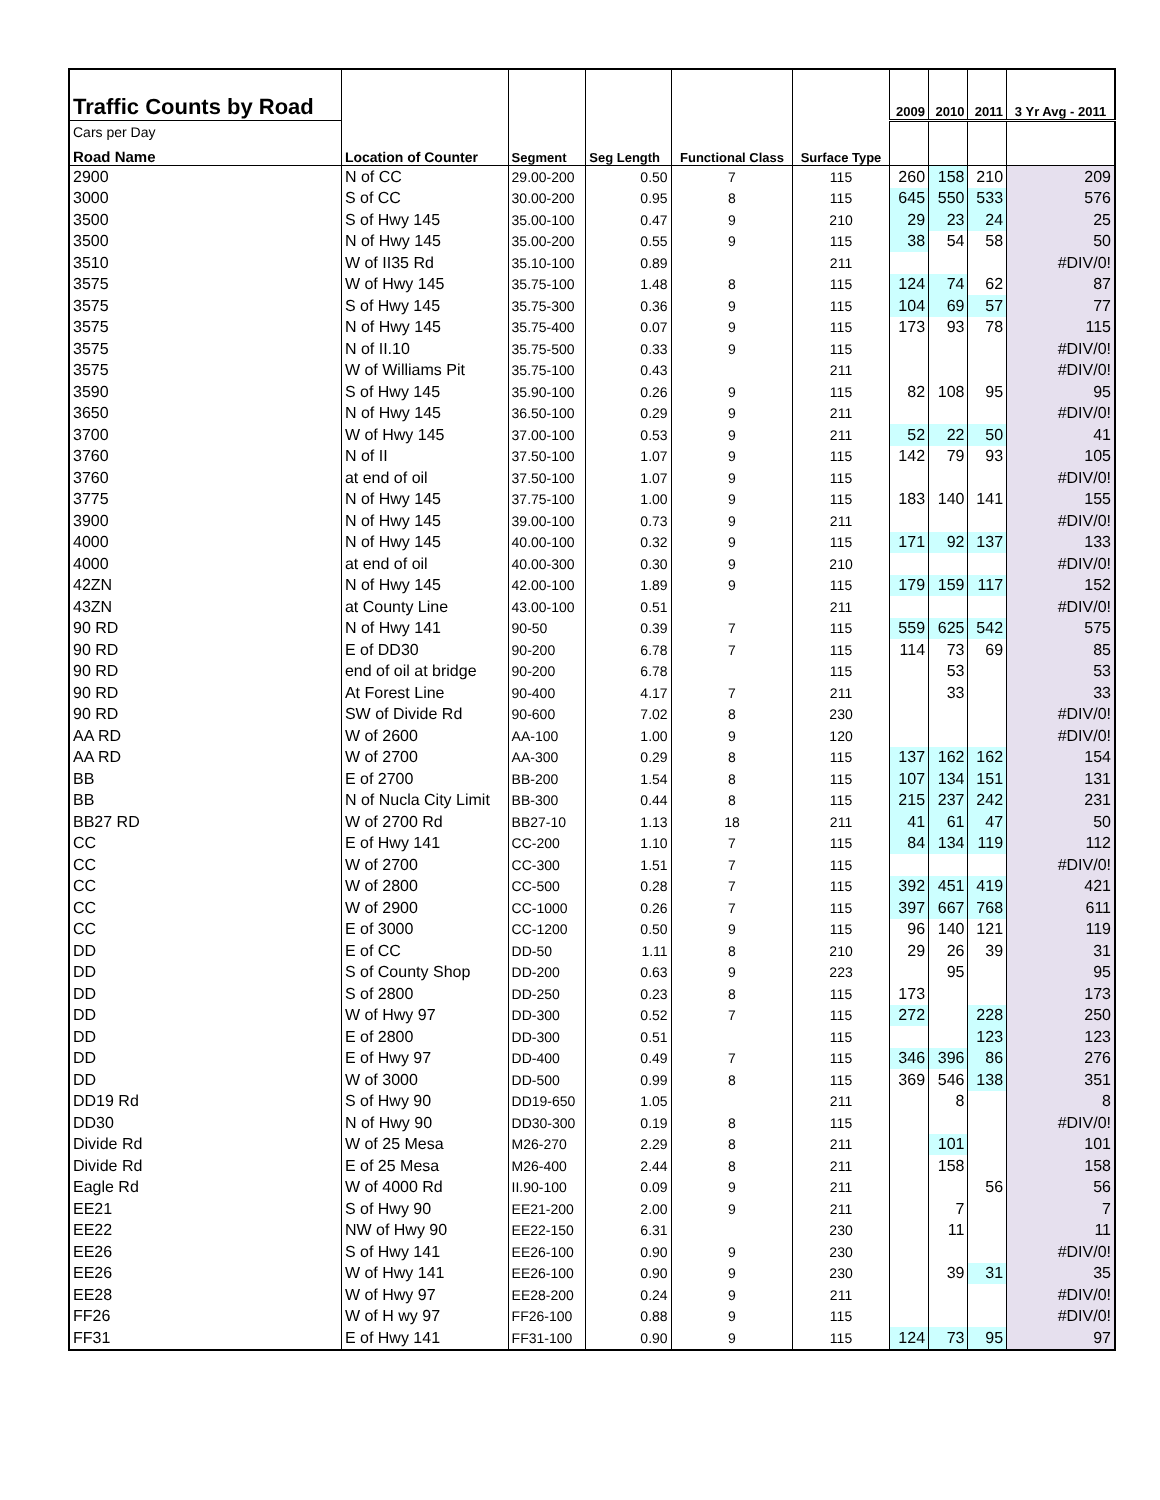| Traffic Counts by Road | | | | | | 2009 | 2010 | 2011 | 3 Yr Avg - 2011 |
| Cars per Day | | | | | | | | | |
| Road Name | Location of Counter | Segment | Seg Length | Functional Class | Surface Type | | | | |
| 2900 | N of CC | 29.00-200 | 0.50 | 7 | 115 | 260 | 158 | 210 | 209 |
| 3000 | S of CC | 30.00-200 | 0.95 | 8 | 115 | 645 | 550 | 533 | 576 |
| 3500 | S of Hwy 145 | 35.00-100 | 0.47 | 9 | 210 | 29 | 23 | 24 | 25 |
| 3500 | N of Hwy 145 | 35.00-200 | 0.55 | 9 | 115 | 38 | 54 | 58 | 50 |
| 3510 | W of II35 Rd | 35.10-100 | 0.89 | | 211 | | | | #DIV/0! |
| 3575 | W of Hwy 145 | 35.75-100 | 1.48 | 8 | 115 | 124 | 74 | 62 | 87 |
| 3575 | S of Hwy 145 | 35.75-300 | 0.36 | 9 | 115 | 104 | 69 | 57 | 77 |
| 3575 | N of Hwy 145 | 35.75-400 | 0.07 | 9 | 115 | 173 | 93 | 78 | 115 |
| 3575 | N of II.10 | 35.75-500 | 0.33 | 9 | 115 | | | | #DIV/0! |
| 3575 | W of Williams Pit | 35.75-100 | 0.43 | | 211 | | | | #DIV/0! |
| 3590 | S of Hwy 145 | 35.90-100 | 0.26 | 9 | 115 | 82 | 108 | 95 | 95 |
| 3650 | N of Hwy 145 | 36.50-100 | 0.29 | 9 | 211 | | | | #DIV/0! |
| 3700 | W of Hwy 145 | 37.00-100 | 0.53 | 9 | 211 | 52 | 22 | 50 | 41 |
| 3760 | N of II | 37.50-100 | 1.07 | 9 | 115 | 142 | 79 | 93 | 105 |
| 3760 | at end of oil | 37.50-100 | 1.07 | 9 | 115 | | | | #DIV/0! |
| 3775 | N of Hwy 145 | 37.75-100 | 1.00 | 9 | 115 | 183 | 140 | 141 | 155 |
| 3900 | N of Hwy 145 | 39.00-100 | 0.73 | 9 | 211 | | | | #DIV/0! |
| 4000 | N of Hwy 145 | 40.00-100 | 0.32 | 9 | 115 | 171 | 92 | 137 | 133 |
| 4000 | at end of oil | 40.00-300 | 0.30 | 9 | 210 | | | | #DIV/0! |
| 42ZN | N of Hwy 145 | 42.00-100 | 1.89 | 9 | 115 | 179 | 159 | 117 | 152 |
| 43ZN | at County Line | 43.00-100 | 0.51 | | 211 | | | | #DIV/0! |
| 90 RD | N of Hwy 141 | 90-50 | 0.39 | 7 | 115 | 559 | 625 | 542 | 575 |
| 90 RD | E of DD30 | 90-200 | 6.78 | 7 | 115 | 114 | 73 | 69 | 85 |
| 90 RD | end of oil at bridge | 90-200 | 6.78 | | 115 | | 53 | | 53 |
| 90 RD | At Forest Line | 90-400 | 4.17 | 7 | 211 | | 33 | | 33 |
| 90 RD | SW of Divide Rd | 90-600 | 7.02 | 8 | 230 | | | | #DIV/0! |
| AA RD | W of 2600 | AA-100 | 1.00 | 9 | 120 | | | | #DIV/0! |
| AA RD | W of 2700 | AA-300 | 0.29 | 8 | 115 | 137 | 162 | 162 | 154 |
| BB | E of 2700 | BB-200 | 1.54 | 8 | 115 | 107 | 134 | 151 | 131 |
| BB | N of Nucla City Limit | BB-300 | 0.44 | 8 | 115 | 215 | 237 | 242 | 231 |
| BB27 RD | W of 2700 Rd | BB27-10 | 1.13 | 18 | 211 | 41 | 61 | 47 | 50 |
| CC | E of Hwy 141 | CC-200 | 1.10 | 7 | 115 | 84 | 134 | 119 | 112 |
| CC | W of 2700 | CC-300 | 1.51 | 7 | 115 | | | | #DIV/0! |
| CC | W of 2800 | CC-500 | 0.28 | 7 | 115 | 392 | 451 | 419 | 421 |
| CC | W of 2900 | CC-1000 | 0.26 | 7 | 115 | 397 | 667 | 768 | 611 |
| CC | E of 3000 | CC-1200 | 0.50 | 9 | 115 | 96 | 140 | 121 | 119 |
| DD | E of CC | DD-50 | 1.11 | 8 | 210 | 29 | 26 | 39 | 31 |
| DD | S of County Shop | DD-200 | 0.63 | 9 | 223 | | 95 | | 95 |
| DD | S of 2800 | DD-250 | 0.23 | 8 | 115 | 173 | | | 173 |
| DD | W of Hwy 97 | DD-300 | 0.52 | 7 | 115 | 272 | | 228 | 250 |
| DD | E of 2800 | DD-300 | 0.51 | | 115 | | | 123 | 123 |
| DD | E of Hwy 97 | DD-400 | 0.49 | 7 | 115 | 346 | 396 | 86 | 276 |
| DD | W of 3000 | DD-500 | 0.99 | 8 | 115 | 369 | 546 | 138 | 351 |
| DD19 Rd | S of Hwy 90 | DD19-650 | 1.05 | | 211 | | 8 | | 8 |
| DD30 | N of Hwy 90 | DD30-300 | 0.19 | 8 | 115 | | | | #DIV/0! |
| Divide Rd | W of 25 Mesa | M26-270 | 2.29 | 8 | 211 | | 101 | | 101 |
| Divide Rd | E of 25 Mesa | M26-400 | 2.44 | 8 | 211 | | 158 | | 158 |
| Eagle Rd | W of 4000 Rd | II.90-100 | 0.09 | 9 | 211 | | | 56 | 56 |
| EE21 | S of Hwy 90 | EE21-200 | 2.00 | 9 | 211 | | 7 | | 7 |
| EE22 | NW of Hwy 90 | EE22-150 | 6.31 | | 230 | | 11 | | 11 |
| EE26 | S of Hwy 141 | EE26-100 | 0.90 | 9 | 230 | | | | #DIV/0! |
| EE26 | W of Hwy 141 | EE26-100 | 0.90 | 9 | 230 | | 39 | 31 | 35 |
| EE28 | W of Hwy 97 | EE28-200 | 0.24 | 9 | 211 | | | | #DIV/0! |
| FF26 | W of H wy 97 | FF26-100 | 0.88 | 9 | 115 | | | | #DIV/0! |
| FF31 | E of Hwy 141 | FF31-100 | 0.90 | 9 | 115 | 124 | 73 | 95 | 97 |